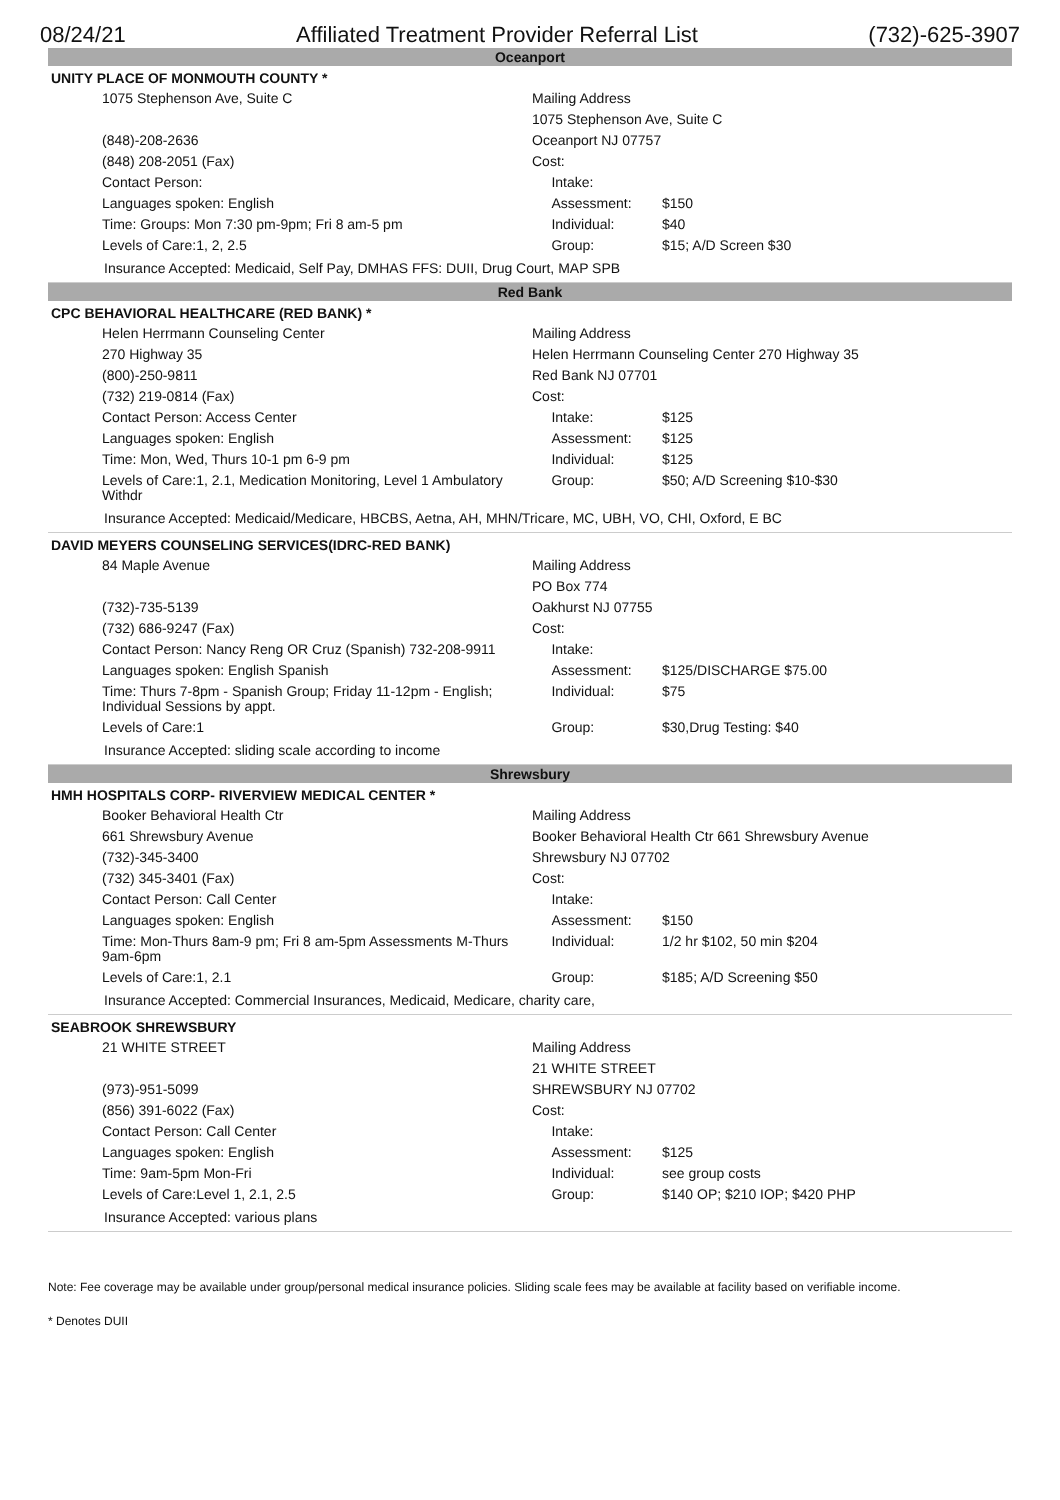08/24/21 Affiliated Treatment Provider Referral List (732)-625-3907
Oceanport
UNITY PLACE OF MONMOUTH COUNTY *
| 1075 Stephenson Ave, Suite C | Mailing Address | |
| | 1075 Stephenson Ave, Suite C | |
| (848)-208-2636 | Oceanport NJ 07757 | |
| (848) 208-2051 (Fax) | Cost: | |
| Contact Person: | Intake: | |
| Languages spoken: English | Assessment: | $150 |
| Time: Groups: Mon 7:30 pm-9pm; Fri 8 am-5 pm | Individual: | $40 |
| Levels of Care:1, 2, 2.5 | Group: | $15; A/D Screen $30 |
Insurance Accepted: Medicaid, Self Pay, DMHAS FFS: DUII, Drug Court, MAP SPB
Red Bank
CPC BEHAVIORAL HEALTHCARE (RED BANK) *
| Helen Herrmann Counseling Center | Mailing Address | |
| 270 Highway 35 | Helen Herrmann Counseling Center 270 Highway 35 | |
| (800)-250-9811 | Red Bank NJ 07701 | |
| (732) 219-0814 (Fax) | Cost: | |
| Contact Person: Access Center | Intake: | $125 |
| Languages spoken: English | Assessment: | $125 |
| Time: Mon, Wed, Thurs 10-1 pm 6-9 pm | Individual: | $125 |
| Levels of Care:1, 2.1, Medication Monitoring, Level 1 Ambulatory Withdr | Group: | $50; A/D Screening $10-$30 |
Insurance Accepted: Medicaid/Medicare, HBCBS, Aetna, AH, MHN/Tricare, MC, UBH, VO, CHI, Oxford, E BC
DAVID MEYERS COUNSELING SERVICES(IDRC-RED BANK)
| 84 Maple Avenue | Mailing Address | |
| | PO Box 774 | |
| (732)-735-5139 | Oakhurst NJ 07755 | |
| (732) 686-9247 (Fax) | Cost: | |
| Contact Person: Nancy Reng OR Cruz (Spanish) 732-208-9911 | Intake: | |
| Languages spoken: English Spanish | Assessment: | $125/DISCHARGE $75.00 |
| Time: Thurs 7-8pm - Spanish Group; Friday 11-12pm - English; Individual Sessions by appt. | Individual: | $75 |
| Levels of Care:1 | Group: | $30,Drug Testing: $40 |
Insurance Accepted: sliding scale according to income
Shrewsbury
HMH HOSPITALS CORP- RIVERVIEW MEDICAL CENTER *
| Booker Behavioral Health Ctr | Mailing Address | |
| 661 Shrewsbury Avenue | Booker Behavioral Health Ctr 661 Shrewsbury Avenue | |
| (732)-345-3400 | Shrewsbury NJ 07702 | |
| (732) 345-3401 (Fax) | Cost: | |
| Contact Person: Call Center | Intake: | |
| Languages spoken: English | Assessment: | $150 |
| Time: Mon-Thurs 8am-9 pm; Fri 8 am-5pm Assessments M-Thurs 9am-6pm | Individual: | 1/2 hr $102, 50 min $204 |
| Levels of Care:1, 2.1 | Group: | $185; A/D Screening $50 |
Insurance Accepted: Commercial Insurances, Medicaid, Medicare, charity care,
SEABROOK SHREWSBURY
| 21 WHITE STREET | Mailing Address | |
| | 21 WHITE STREET | |
| (973)-951-5099 | SHREWSBURY NJ 07702 | |
| (856) 391-6022 (Fax) | Cost: | |
| Contact Person: Call Center | Intake: | |
| Languages spoken: English | Assessment: | $125 |
| Time: 9am-5pm Mon-Fri | Individual: | see group costs |
| Levels of Care:Level 1, 2.1, 2.5 | Group: | $140 OP; $210 IOP; $420 PHP |
Insurance Accepted: various plans
Note: Fee coverage may be available under group/personal medical insurance policies. Sliding scale fees may be available at facility based on verifiable income.
* Denotes DUII